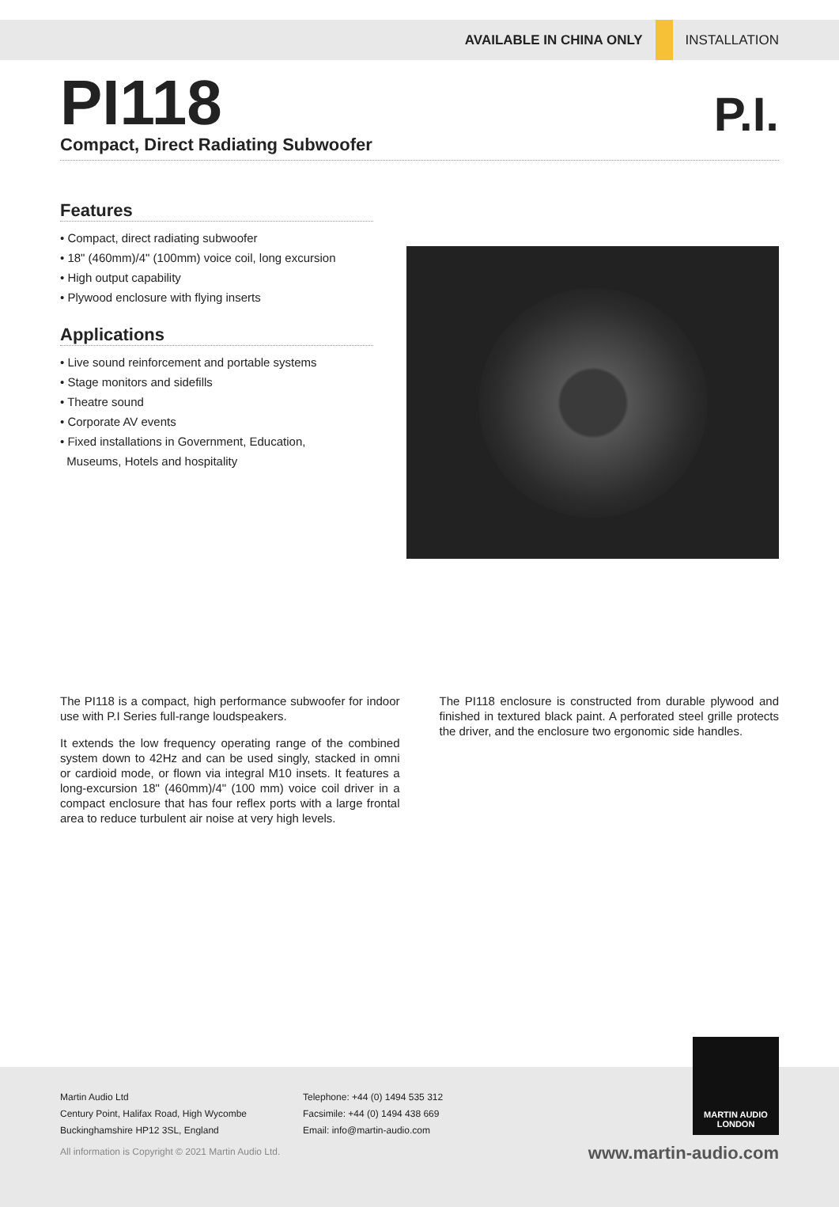AVAILABLE IN CHINA ONLY INSTALLATION
PI118
Compact, Direct Radiating Subwoofer
P.I.
Features
• Compact, direct radiating subwoofer
• 18" (460mm)/4" (100mm) voice coil, long excursion
• High output capability
• Plywood enclosure with flying inserts
Applications
• Live sound reinforcement and portable systems
• Stage monitors and sidefills
• Theatre sound
• Corporate AV events
• Fixed installations in Government, Education,
Museums, Hotels and hospitality
The PI118 is a compact, high performance subwoofer for indoor use with P.I Series full-range loudspeakers.
It extends the low frequency operating range of the combined system down to 42Hz and can be used singly, stacked in omni or cardioid mode, or flown via integral M10 insets. It features a long-excursion 18" (460mm)/4" (100 mm) voice coil driver in a compact enclosure that has four reflex ports with a large frontal area to reduce turbulent air noise at very high levels.
The PI118 enclosure is constructed from durable plywood and finished in textured black paint. A perforated steel grille protects the driver, and the enclosure two ergonomic side handles.
Martin Audio Ltd
Century Point, Halifax Road, High Wycombe
Buckinghamshire HP12 3SL, England
Telephone: +44 (0) 1494 535 312
Facsimile: +44 (0) 1494 438 669
Email: info@martin-audio.com
MARTIN AUDIO
LONDON
All information is Copyright © 2021 Martin Audio Ltd.
www.martin-audio.com